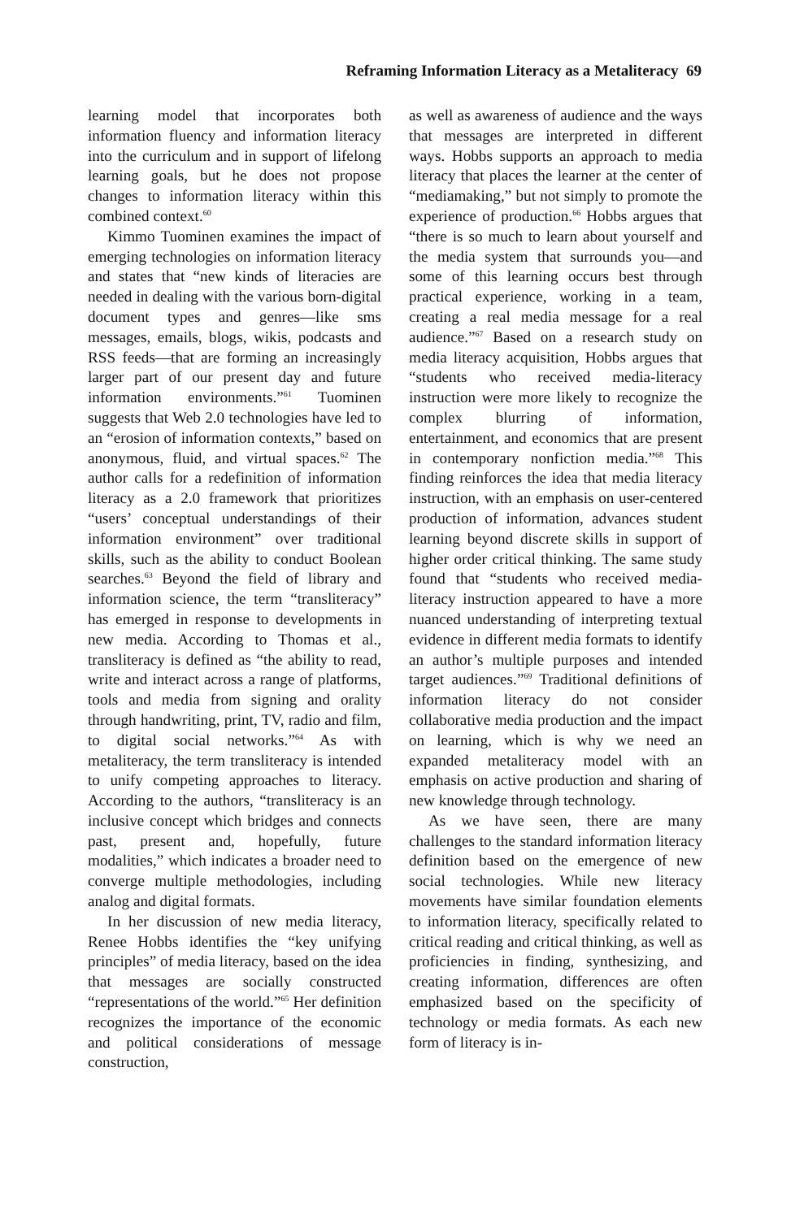Reframing Information Literacy as a Metaliteracy 69
learning model that incorporates both information fluency and information literacy into the curriculum and in support of lifelong learning goals, but he does not propose changes to information literacy within this combined context.<sup>60</sup>
Kimmo Tuominen examines the impact of emerging technologies on information literacy and states that “new kinds of literacies are needed in dealing with the various born-digital document types and genres—like sms messages, emails, blogs, wikis, podcasts and RSS feeds—that are forming an increasingly larger part of our present day and future information environments.”<sup>61</sup> Tuominen suggests that Web 2.0 technologies have led to an “erosion of information contexts,” based on anonymous, fluid, and virtual spaces.<sup>62</sup> The author calls for a redefinition of information literacy as a 2.0 framework that prioritizes “users’ conceptual understandings of their information environment” over traditional skills, such as the ability to conduct Boolean searches.<sup>63</sup> Beyond the field of library and information science, the term “transliteracy” has emerged in response to developments in new media. According to Thomas et al., transliteracy is defined as “the ability to read, write and interact across a range of platforms, tools and media from signing and orality through handwriting, print, TV, radio and film, to digital social networks.”<sup>64</sup> As with metaliteracy, the term transliteracy is intended to unify competing approaches to literacy. According to the authors, “transliteracy is an inclusive concept which bridges and connects past, present and, hopefully, future modalities,” which indicates a broader need to converge multiple methodologies, including analog and digital formats.
In her discussion of new media literacy, Renee Hobbs identifies the “key unifying principles” of media literacy, based on the idea that messages are socially constructed “representations of the world.”<sup>65</sup> Her definition recognizes the importance of the economic and political considerations of message construction,
as well as awareness of audience and the ways that messages are interpreted in different ways. Hobbs supports an approach to media literacy that places the learner at the center of “mediamaking,” but not simply to promote the experience of production.<sup>66</sup> Hobbs argues that “there is so much to learn about yourself and the media system that surrounds you—and some of this learning occurs best through practical experience, working in a team, creating a real media message for a real audience.”<sup>67</sup> Based on a research study on media literacy acquisition, Hobbs argues that “students who received media-literacy instruction were more likely to recognize the complex blurring of information, entertainment, and economics that are present in contemporary nonfiction media.”<sup>68</sup> This finding reinforces the idea that media literacy instruction, with an emphasis on user-centered production of information, advances student learning beyond discrete skills in support of higher order critical thinking. The same study found that “students who received media-literacy instruction appeared to have a more nuanced understanding of interpreting textual evidence in different media formats to identify an author’s multiple purposes and intended target audiences.”<sup>69</sup> Traditional definitions of information literacy do not consider collaborative media production and the impact on learning, which is why we need an expanded metaliteracy model with an emphasis on active production and sharing of new knowledge through technology.
As we have seen, there are many challenges to the standard information literacy definition based on the emergence of new social technologies. While new literacy movements have similar foundation elements to information literacy, specifically related to critical reading and critical thinking, as well as proficiencies in finding, synthesizing, and creating information, differences are often emphasized based on the specificity of technology or media formats. As each new form of literacy is in-